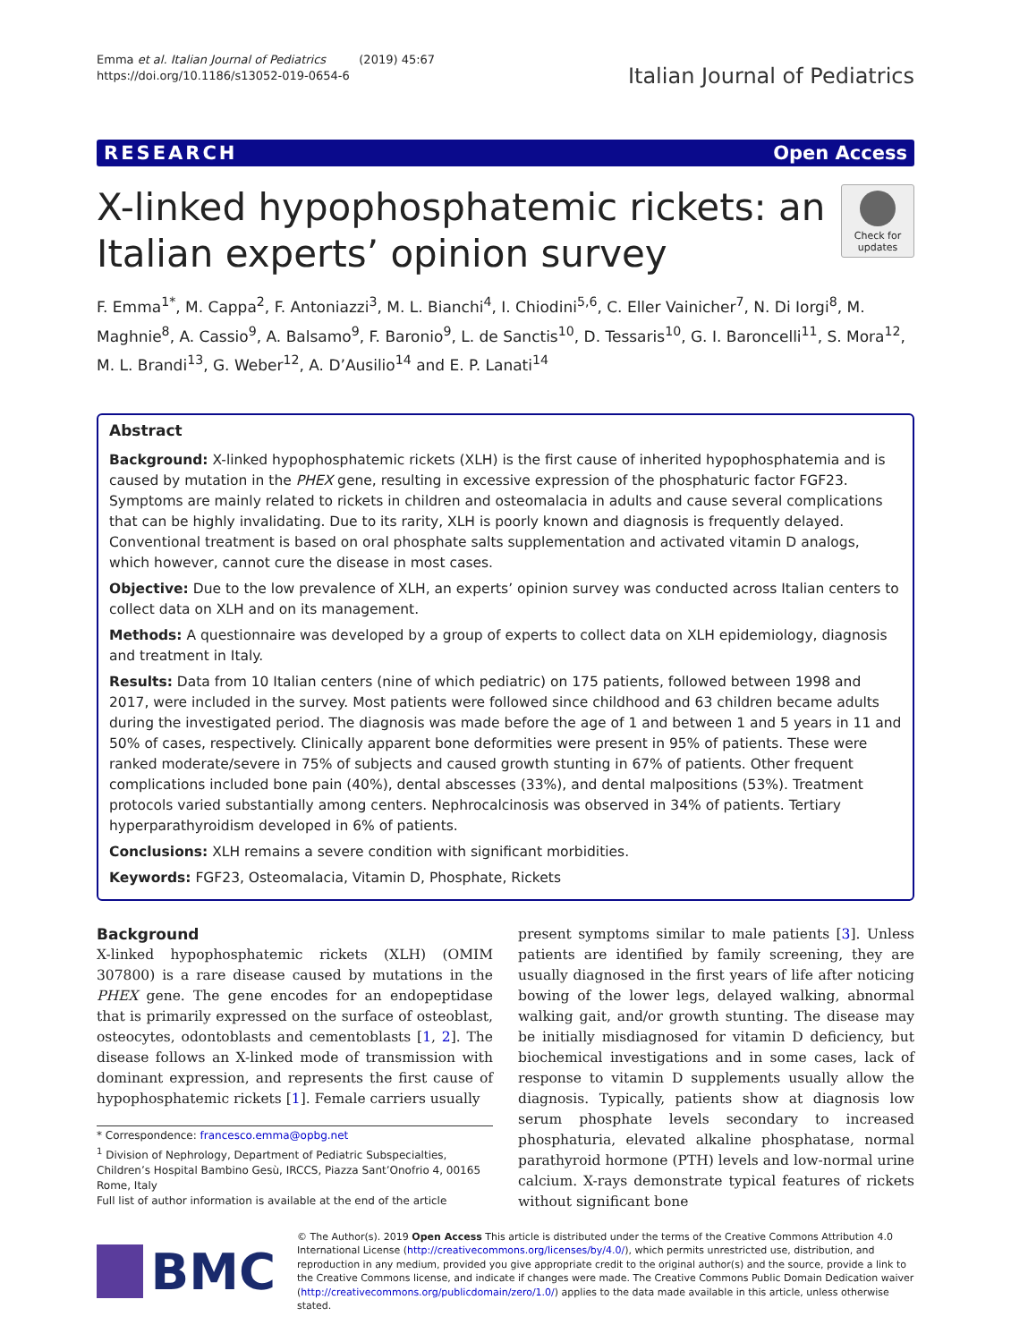Emma et al. Italian Journal of Pediatrics (2019) 45:67
https://doi.org/10.1186/s13052-019-0654-6
Italian Journal of Pediatrics
RESEARCH Open Access
X-linked hypophosphatemic rickets: an
Italian experts’ opinion survey
Check for
updates
F. Emma<sup>1*</sup>, M. Cappa<sup>2</sup>, F. Antoniazzi<sup>3</sup>, M. L. Bianchi<sup>4</sup>, I. Chiodini<sup>5,6</sup>, C. Eller Vainicher<sup>7</sup>, N. Di Iorgi<sup>8</sup>, M. Maghnie<sup>8</sup>, A. Cassio<sup>9</sup>, A. Balsamo<sup>9</sup>, F. Baronio<sup>9</sup>, L. de Sanctis<sup>10</sup>, D. Tessaris<sup>10</sup>, G. I. Baroncelli<sup>11</sup>, S. Mora<sup>12</sup>, M. L. Brandi<sup>13</sup>, G. Weber<sup>12</sup>, A. D’Ausilio<sup>14</sup> and E. P. Lanati<sup>14</sup>
Abstract
Background: X-linked hypophosphatemic rickets (XLH) is the first cause of inherited hypophosphatemia and is caused by mutation in the PHEX gene, resulting in excessive expression of the phosphaturic factor FGF23. Symptoms are mainly related to rickets in children and osteomalacia in adults and cause several complications that can be highly invalidating. Due to its rarity, XLH is poorly known and diagnosis is frequently delayed. Conventional treatment is based on oral phosphate salts supplementation and activated vitamin D analogs, which however, cannot cure the disease in most cases.
Objective: Due to the low prevalence of XLH, an experts’ opinion survey was conducted across Italian centers to collect data on XLH and on its management.
Methods: A questionnaire was developed by a group of experts to collect data on XLH epidemiology, diagnosis and treatment in Italy.
Results: Data from 10 Italian centers (nine of which pediatric) on 175 patients, followed between 1998 and 2017, were included in the survey. Most patients were followed since childhood and 63 children became adults during the investigated period. The diagnosis was made before the age of 1 and between 1 and 5 years in 11 and 50% of cases, respectively. Clinically apparent bone deformities were present in 95% of patients. These were ranked moderate/severe in 75% of subjects and caused growth stunting in 67% of patients. Other frequent complications included bone pain (40%), dental abscesses (33%), and dental malpositions (53%). Treatment protocols varied substantially among centers. Nephrocalcinosis was observed in 34% of patients. Tertiary hyperparathyroidism developed in 6% of patients.
Conclusions: XLH remains a severe condition with significant morbidities.
Keywords: FGF23, Osteomalacia, Vitamin D, Phosphate, Rickets
Background
X-linked hypophosphatemic rickets (XLH) (OMIM 307800) is a rare disease caused by mutations in the PHEX gene. The gene encodes for an endopeptidase that is primarily expressed on the surface of osteoblast, osteocytes, odontoblasts and cementoblasts [1, 2]. The disease follows an X-linked mode of transmission with dominant expression, and represents the first cause of hypophosphatemic rickets [1]. Female carriers usually
* Correspondence: francesco.emma@opbg.net
<sup>1</sup> Division of Nephrology, Department of Pediatric Subspecialties, Children’s Hospital Bambino Gesù, IRCCS, Piazza Sant’Onofrio 4, 00165 Rome, Italy
Full list of author information is available at the end of the article
present symptoms similar to male patients [3]. Unless patients are identified by family screening, they are usually diagnosed in the first years of life after noticing bowing of the lower legs, delayed walking, abnormal walking gait, and/or growth stunting. The disease may be initially misdiagnosed for vitamin D deficiency, but biochemical investigations and in some cases, lack of response to vitamin D supplements usually allow the diagnosis. Typically, patients show at diagnosis low serum phosphate levels secondary to increased phosphaturia, elevated alkaline phosphatase, normal parathyroid hormone (PTH) levels and low-normal urine calcium. X-rays demonstrate typical features of rickets without significant bone
BMC
© The Author(s). 2019 Open Access This article is distributed under the terms of the Creative Commons Attribution 4.0 International License (http://creativecommons.org/licenses/by/4.0/), which permits unrestricted use, distribution, and reproduction in any medium, provided you give appropriate credit to the original author(s) and the source, provide a link to the Creative Commons license, and indicate if changes were made. The Creative Commons Public Domain Dedication waiver (http://creativecommons.org/publicdomain/zero/1.0/) applies to the data made available in this article, unless otherwise stated.